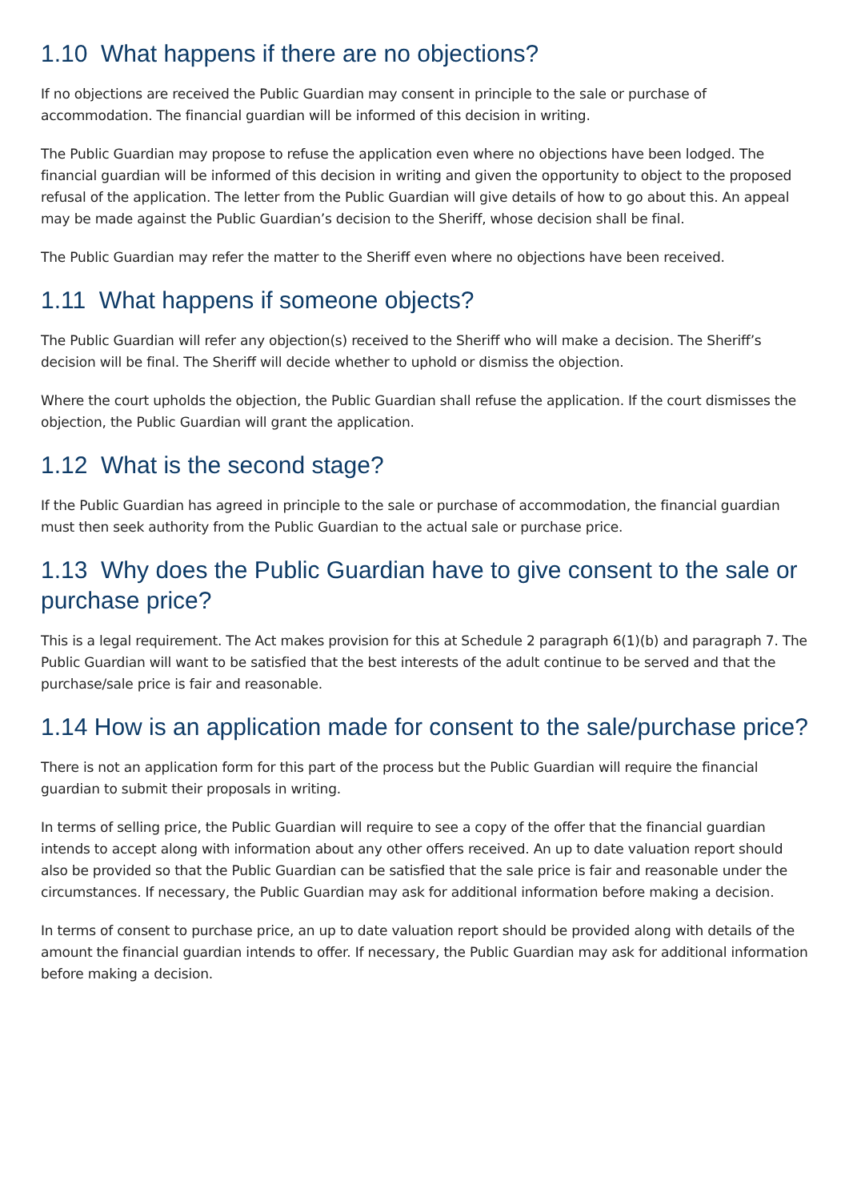1.10 What happens if there are no objections?
If no objections are received the Public Guardian may consent in principle to the sale or purchase of accommodation. The financial guardian will be informed of this decision in writing.
The Public Guardian may propose to refuse the application even where no objections have been lodged. The financial guardian will be informed of this decision in writing and given the opportunity to object to the proposed refusal of the application. The letter from the Public Guardian will give details of how to go about this. An appeal may be made against the Public Guardian’s decision to the Sheriff, whose decision shall be final.
The Public Guardian may refer the matter to the Sheriff even where no objections have been received.
1.11 What happens if someone objects?
The Public Guardian will refer any objection(s) received to the Sheriff who will make a decision. The Sheriff’s decision will be final. The Sheriff will decide whether to uphold or dismiss the objection.
Where the court upholds the objection, the Public Guardian shall refuse the application. If the court dismisses the objection, the Public Guardian will grant the application.
1.12 What is the second stage?
If the Public Guardian has agreed in principle to the sale or purchase of accommodation, the financial guardian must then seek authority from the Public Guardian to the actual sale or purchase price.
1.13 Why does the Public Guardian have to give consent to the sale or purchase price?
This is a legal requirement. The Act makes provision for this at Schedule 2 paragraph 6(1)(b) and paragraph 7. The Public Guardian will want to be satisfied that the best interests of the adult continue to be served and that the purchase/sale price is fair and reasonable.
1.14 How is an application made for consent to the sale/purchase price?
There is not an application form for this part of the process but the Public Guardian will require the financial guardian to submit their proposals in writing.
In terms of selling price, the Public Guardian will require to see a copy of the offer that the financial guardian intends to accept along with information about any other offers received. An up to date valuation report should also be provided so that the Public Guardian can be satisfied that the sale price is fair and reasonable under the circumstances. If necessary, the Public Guardian may ask for additional information before making a decision.
In terms of consent to purchase price, an up to date valuation report should be provided along with details of the amount the financial guardian intends to offer. If necessary, the Public Guardian may ask for additional information before making a decision.